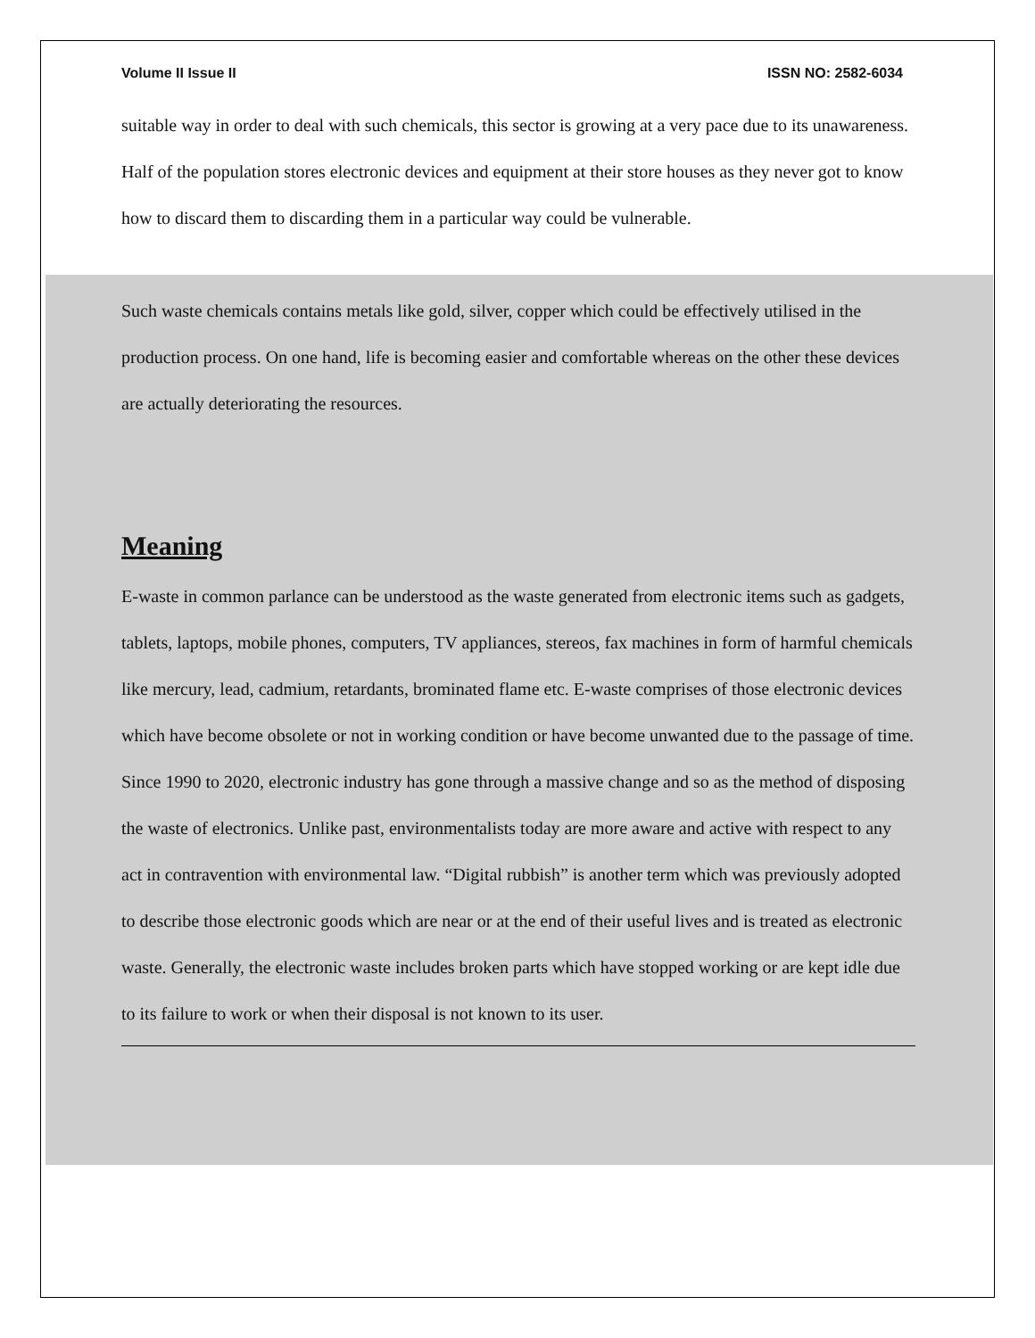Volume II Issue II ISSN NO: 2582-6034
suitable way in order to deal with such chemicals, this sector is growing at a very pace due to its unawareness.
Half of the population stores electronic devices and equipment at their store houses as they never got to know how to discard them to discarding them in a particular way could be vulnerable.
Such waste chemicals contains metals like gold, silver, copper which could be effectively utilised in the production process. On one hand, life is becoming easier and comfortable whereas on the other these devices are actually deteriorating the resources.
Meaning
E-waste in common parlance can be understood as the waste generated from electronic items such as gadgets, tablets, laptops, mobile phones, computers, TV appliances, stereos, fax machines in form of harmful chemicals like mercury, lead, cadmium, retardants, brominated flame etc. E-waste comprises of those electronic devices which have become obsolete or not in working condition or have become unwanted due to the passage of time.
Since 1990 to 2020, electronic industry has gone through a massive change and so as the method of disposing the waste of electronics. Unlike past, environmentalists today are more aware and active with respect to any act in contravention with environmental law. “Digital rubbish” is another term which was previously adopted to describe those electronic goods which are near or at the end of their useful lives and is treated as electronic waste. Generally, the electronic waste includes broken parts which have stopped working or are kept idle due to its failure to work or when their disposal is not known to its user.